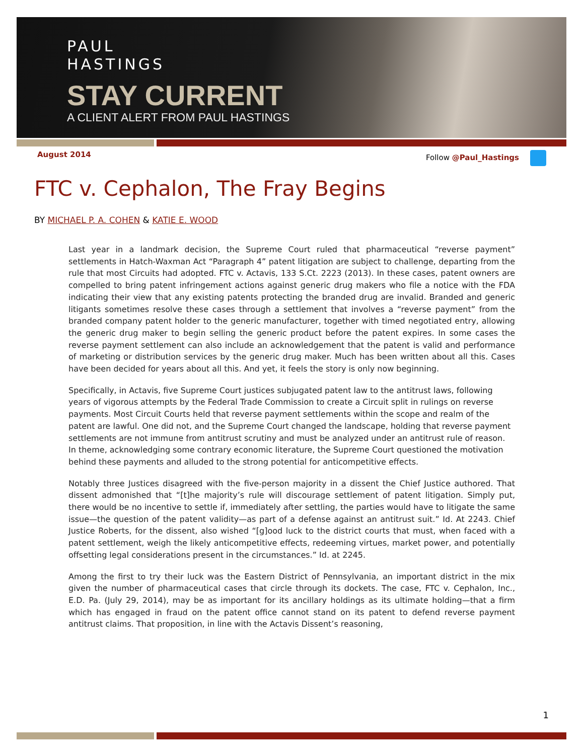PAUL
HASTINGS
STAY CURRENT
A CLIENT ALERT FROM PAUL HASTINGS
August 2014 Follow @Paul_Hastings
FTC v. Cephalon, The Fray Begins
BY MICHAEL P. A. COHEN & KATIE E. WOOD
Last year in a landmark decision, the Supreme Court ruled that pharmaceutical “reverse payment” settlements in Hatch-Waxman Act “Paragraph 4” patent litigation are subject to challenge, departing from the rule that most Circuits had adopted. FTC v. Actavis, 133 S.Ct. 2223 (2013). In these cases, patent owners are compelled to bring patent infringement actions against generic drug makers who file a notice with the FDA indicating their view that any existing patents protecting the branded drug are invalid. Branded and generic litigants sometimes resolve these cases through a settlement that involves a “reverse payment” from the branded company patent holder to the generic manufacturer, together with timed negotiated entry, allowing the generic drug maker to begin selling the generic product before the patent expires. In some cases the reverse payment settlement can also include an acknowledgement that the patent is valid and performance of marketing or distribution services by the generic drug maker. Much has been written about all this. Cases have been decided for years about all this. And yet, it feels the story is only now beginning.
Specifically, in Actavis, five Supreme Court justices subjugated patent law to the antitrust laws, following years of vigorous attempts by the Federal Trade Commission to create a Circuit split in rulings on reverse payments. Most Circuit Courts held that reverse payment settlements within the scope and realm of the patent are lawful. One did not, and the Supreme Court changed the landscape, holding that reverse payment settlements are not immune from antitrust scrutiny and must be analyzed under an antitrust rule of reason. In theme, acknowledging some contrary economic literature, the Supreme Court questioned the motivation behind these payments and alluded to the strong potential for anticompetitive effects.
Notably three Justices disagreed with the five-person majority in a dissent the Chief Justice authored. That dissent admonished that “[t]he majority’s rule will discourage settlement of patent litigation. Simply put, there would be no incentive to settle if, immediately after settling, the parties would have to litigate the same issue—the question of the patent validity—as part of a defense against an antitrust suit.” Id. At 2243. Chief Justice Roberts, for the dissent, also wished “[g]ood luck to the district courts that must, when faced with a patent settlement, weigh the likely anticompetitive effects, redeeming virtues, market power, and potentially offsetting legal considerations present in the circumstances.” Id. at 2245.
Among the first to try their luck was the Eastern District of Pennsylvania, an important district in the mix given the number of pharmaceutical cases that circle through its dockets. The case, FTC v. Cephalon, Inc., E.D. Pa. (July 29, 2014), may be as important for its ancillary holdings as its ultimate holding—that a firm which has engaged in fraud on the patent office cannot stand on its patent to defend reverse payment antitrust claims. That proposition, in line with the Actavis Dissent’s reasoning,
1